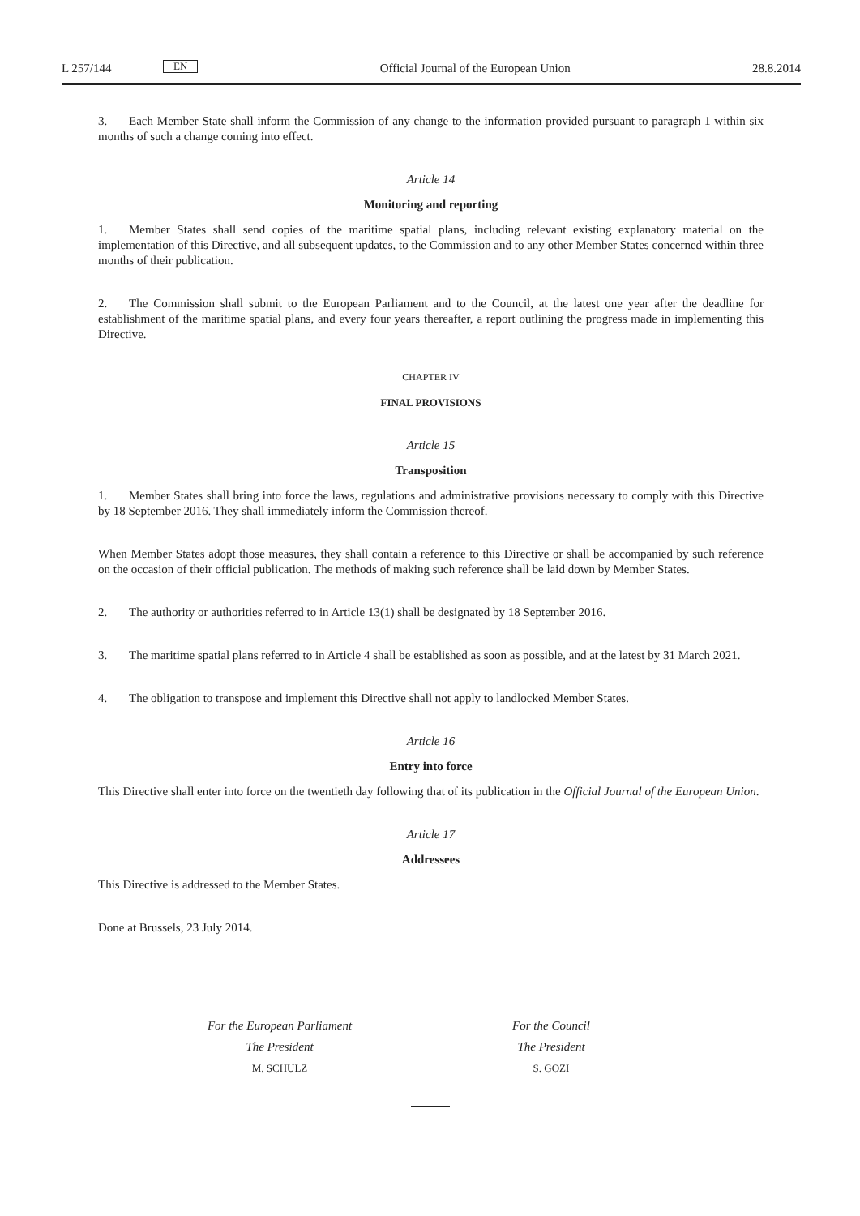L 257/144 EN Official Journal of the European Union 28.8.2014
3. Each Member State shall inform the Commission of any change to the information provided pursuant to paragraph 1 within six months of such a change coming into effect.
Article 14
Monitoring and reporting
1. Member States shall send copies of the maritime spatial plans, including relevant existing explanatory material on the implementation of this Directive, and all subsequent updates, to the Commission and to any other Member States concerned within three months of their publication.
2. The Commission shall submit to the European Parliament and to the Council, at the latest one year after the deadline for establishment of the maritime spatial plans, and every four years thereafter, a report outlining the progress made in implementing this Directive.
CHAPTER IV
FINAL PROVISIONS
Article 15
Transposition
1. Member States shall bring into force the laws, regulations and administrative provisions necessary to comply with this Directive by 18 September 2016. They shall immediately inform the Commission thereof.
When Member States adopt those measures, they shall contain a reference to this Directive or shall be accompanied by such reference on the occasion of their official publication. The methods of making such reference shall be laid down by Member States.
2. The authority or authorities referred to in Article 13(1) shall be designated by 18 September 2016.
3. The maritime spatial plans referred to in Article 4 shall be established as soon as possible, and at the latest by 31 March 2021.
4. The obligation to transpose and implement this Directive shall not apply to landlocked Member States.
Article 16
Entry into force
This Directive shall enter into force on the twentieth day following that of its publication in the Official Journal of the European Union.
Article 17
Addressees
This Directive is addressed to the Member States.
Done at Brussels, 23 July 2014.
For the European Parliament
The President
M. SCHULZ
For the Council
The President
S. GOZI